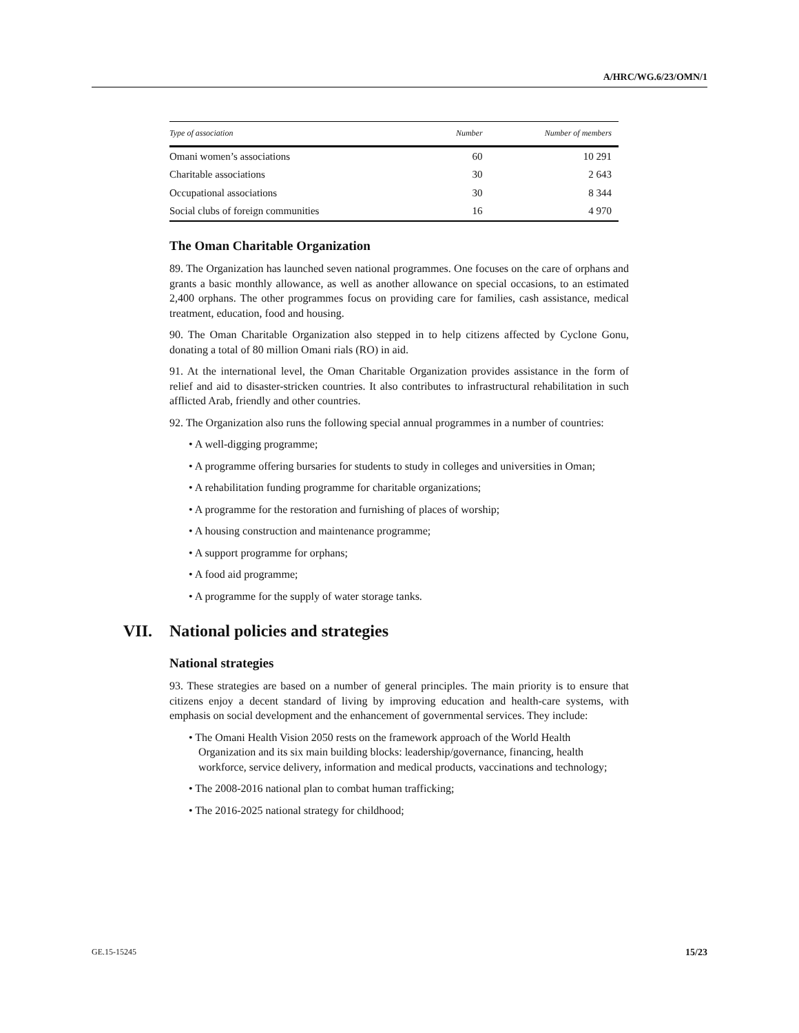A/HRC/WG.6/23/OMN/1
| Type of association | Number | Number of members |
| --- | --- | --- |
| Omani women’s associations | 60 | 10 291 |
| Charitable associations | 30 | 2 643 |
| Occupational associations | 30 | 8 344 |
| Social clubs of foreign communities | 16 | 4 970 |
The Oman Charitable Organization
89. The Organization has launched seven national programmes. One focuses on the care of orphans and grants a basic monthly allowance, as well as another allowance on special occasions, to an estimated 2,400 orphans. The other programmes focus on providing care for families, cash assistance, medical treatment, education, food and housing.
90. The Oman Charitable Organization also stepped in to help citizens affected by Cyclone Gonu, donating a total of 80 million Omani rials (RO) in aid.
91. At the international level, the Oman Charitable Organization provides assistance in the form of relief and aid to disaster-stricken countries. It also contributes to infrastructural rehabilitation in such afflicted Arab, friendly and other countries.
92. The Organization also runs the following special annual programmes in a number of countries:
• A well-digging programme;
• A programme offering bursaries for students to study in colleges and universities in Oman;
• A rehabilitation funding programme for charitable organizations;
• A programme for the restoration and furnishing of places of worship;
• A housing construction and maintenance programme;
• A support programme for orphans;
• A food aid programme;
• A programme for the supply of water storage tanks.
VII. National policies and strategies
National strategies
93. These strategies are based on a number of general principles. The main priority is to ensure that citizens enjoy a decent standard of living by improving education and health-care systems, with emphasis on social development and the enhancement of governmental services. They include:
• The Omani Health Vision 2050 rests on the framework approach of the World Health Organization and its six main building blocks: leadership/governance, financing, health workforce, service delivery, information and medical products, vaccinations and technology;
• The 2008-2016 national plan to combat human trafficking;
• The 2016-2025 national strategy for childhood;
GE.15-15245 15/23